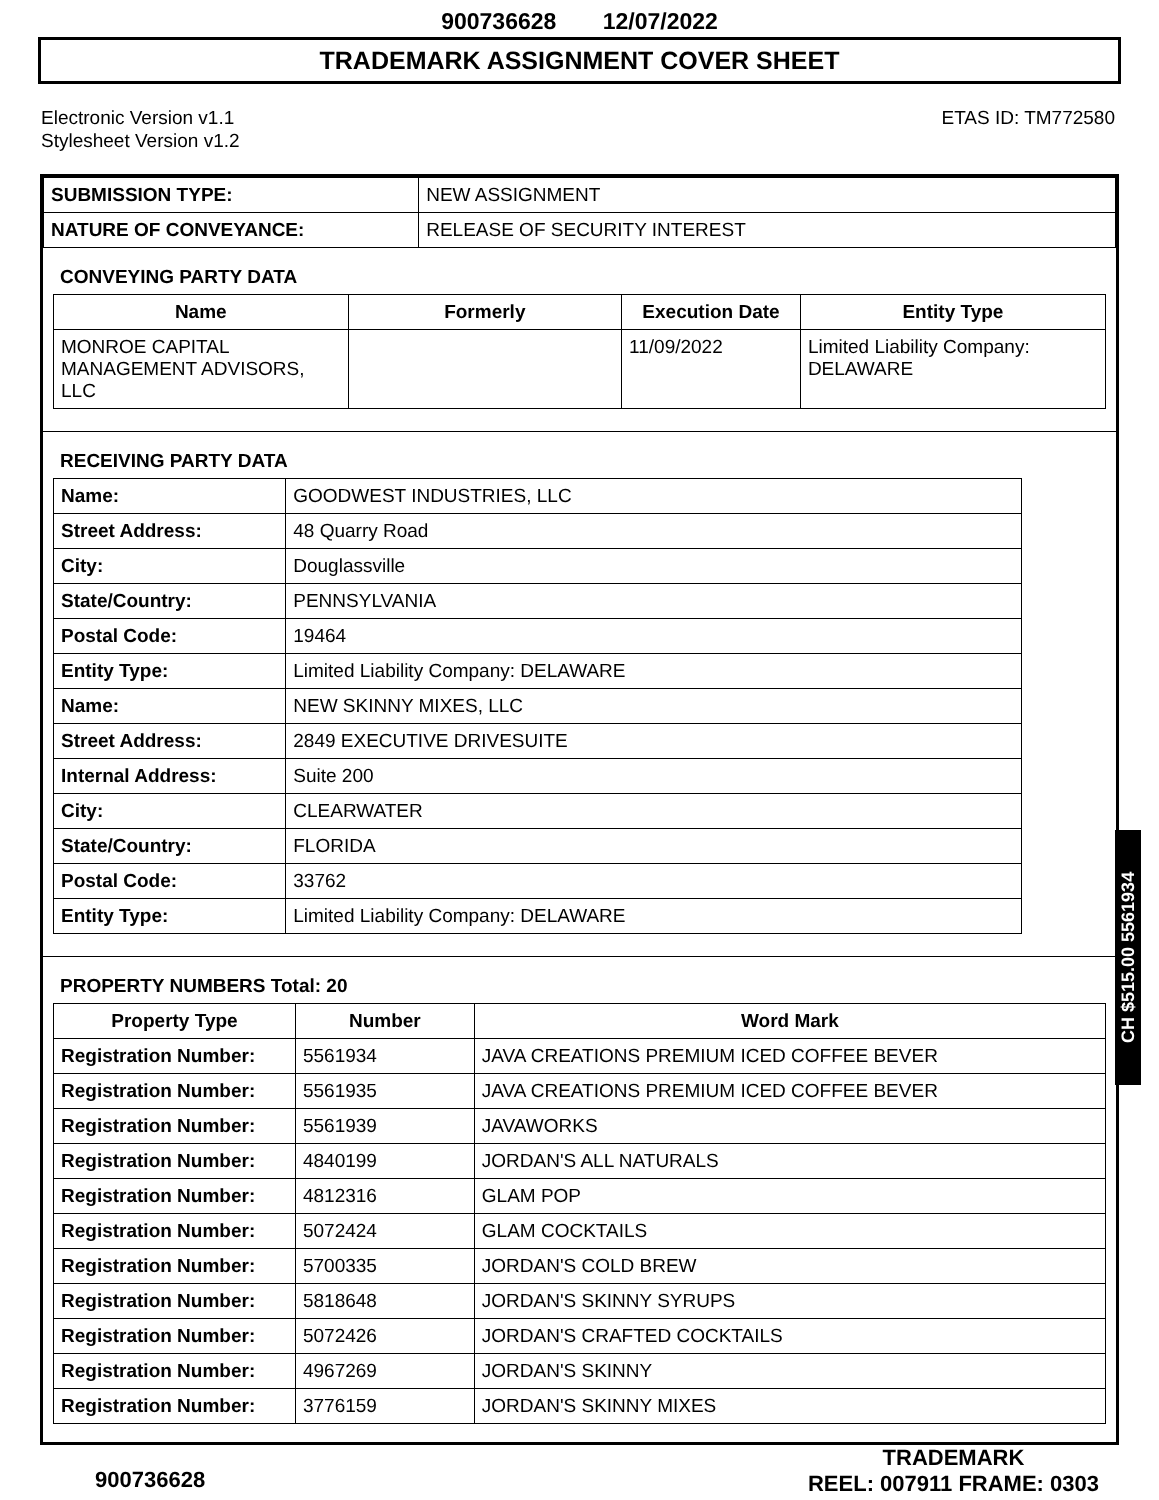900736628 12/07/2022
TRADEMARK ASSIGNMENT COVER SHEET
Electronic Version v1.1
Stylesheet Version v1.2
ETAS ID: TM772580
| SUBMISSION TYPE: | NEW ASSIGNMENT |
| NATURE OF CONVEYANCE: | RELEASE OF SECURITY INTEREST |
CONVEYING PARTY DATA
| Name | Formerly | Execution Date | Entity Type |
| --- | --- | --- | --- |
| MONROE CAPITAL MANAGEMENT ADVISORS, LLC | | 11/09/2022 | Limited Liability Company: DELAWARE |
RECEIVING PARTY DATA
| Name: | GOODWEST INDUSTRIES, LLC |
| Street Address: | 48 Quarry Road |
| City: | Douglassville |
| State/Country: | PENNSYLVANIA |
| Postal Code: | 19464 |
| Entity Type: | Limited Liability Company: DELAWARE |
| Name: | NEW SKINNY MIXES, LLC |
| Street Address: | 2849 EXECUTIVE DRIVESUITE |
| Internal Address: | Suite 200 |
| City: | CLEARWATER |
| State/Country: | FLORIDA |
| Postal Code: | 33762 |
| Entity Type: | Limited Liability Company: DELAWARE |
PROPERTY NUMBERS Total: 20
| Property Type | Number | Word Mark |
| --- | --- | --- |
| Registration Number: | 5561934 | JAVA CREATIONS PREMIUM ICED COFFEE BEVER |
| Registration Number: | 5561935 | JAVA CREATIONS PREMIUM ICED COFFEE BEVER |
| Registration Number: | 5561939 | JAVAWORKS |
| Registration Number: | 4840199 | JORDAN'S ALL NATURALS |
| Registration Number: | 4812316 | GLAM POP |
| Registration Number: | 5072424 | GLAM COCKTAILS |
| Registration Number: | 5700335 | JORDAN'S COLD BREW |
| Registration Number: | 5818648 | JORDAN'S SKINNY SYRUPS |
| Registration Number: | 5072426 | JORDAN'S CRAFTED COCKTAILS |
| Registration Number: | 4967269 | JORDAN'S SKINNY |
| Registration Number: | 3776159 | JORDAN'S SKINNY MIXES |
900736628
TRADEMARK
REEL: 007911 FRAME: 0303
CH $515.00 5561934